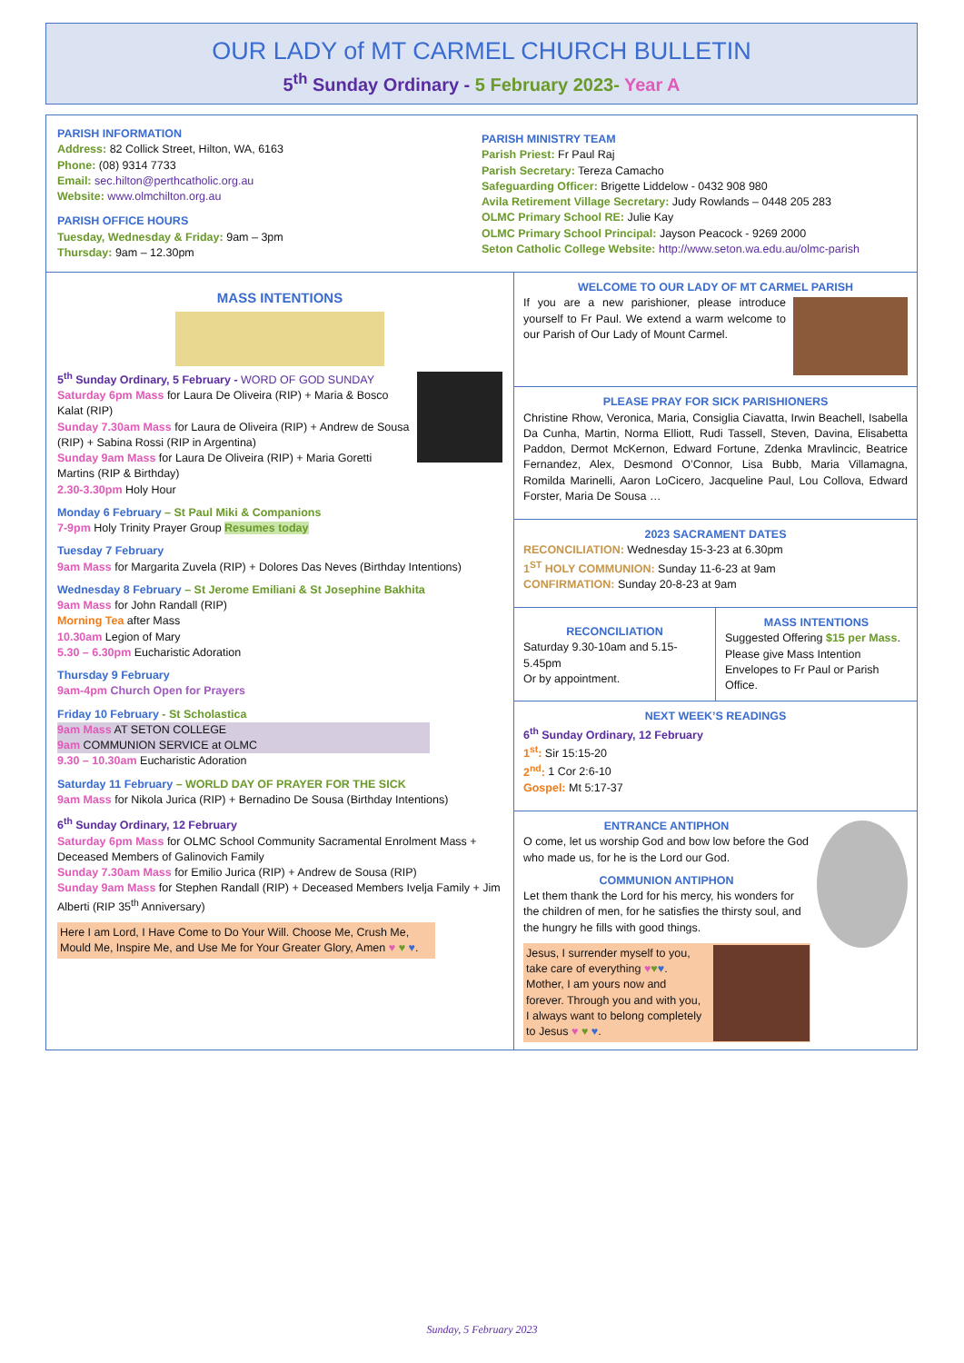OUR LADY of MT CARMEL CHURCH BULLETIN
5<sup>th</sup> Sunday Ordinary - 5 February 2023- Year A
PARISH INFORMATION
Address: 82 Collick Street, Hilton, WA, 6163
Phone: (08) 9314 7733
Email: sec.hilton@perthcatholic.org.au
Website: www.olmchilton.org.au
PARISH OFFICE HOURS
Tuesday, Wednesday & Friday: 9am – 3pm
Thursday: 9am – 12.30pm
PARISH MINISTRY TEAM
Parish Priest: Fr Paul Raj
Parish Secretary: Tereza Camacho
Safeguarding Officer: Brigette Liddelow - 0432 908 980
Avila Retirement Village Secretary: Judy Rowlands – 0448 205 283
OLMC Primary School RE: Julie Kay
OLMC Primary School Principal: Jayson Peacock - 9269 2000
Seton Catholic College Website: http://www.seton.wa.edu.au/olmc-parish
MASS INTENTIONS
5<sup>th</sup> Sunday Ordinary, 5 February - WORD OF GOD SUNDAY
Saturday 6pm Mass for Laura De Oliveira (RIP) + Maria & Bosco Kalat (RIP)
Sunday 7.30am Mass for Laura de Oliveira (RIP) + Andrew de Sousa (RIP) + Sabina Rossi (RIP in Argentina)
Sunday 9am Mass for Laura De Oliveira (RIP) + Maria Goretti Martins (RIP & Birthday)
2.30-3.30pm Holy Hour
Monday 6 February – St Paul Miki & Companions
7-9pm Holy Trinity Prayer Group Resumes today
Tuesday 7 February
9am Mass for Margarita Zuvela (RIP) + Dolores Das Neves (Birthday Intentions)
Wednesday 8 February – St Jerome Emiliani & St Josephine Bakhita
9am Mass for John Randall (RIP)
Morning Tea after Mass
10.30am Legion of Mary
5.30 – 6.30pm Eucharistic Adoration
Thursday 9 February
9am-4pm Church Open for Prayers
Friday 10 February - St Scholastica
9am Mass AT SETON COLLEGE
9am COMMUNION SERVICE at OLMC
9.30 – 10.30am Eucharistic Adoration
Saturday 11 February – WORLD DAY OF PRAYER FOR THE SICK
9am Mass for Nikola Jurica (RIP) + Bernadino De Sousa (Birthday Intentions)
6<sup>th</sup> Sunday Ordinary, 12 February
Saturday 6pm Mass for OLMC School Community Sacramental Enrolment Mass + Deceased Members of Galinovich Family
Sunday 7.30am Mass for Emilio Jurica (RIP) + Andrew de Sousa (RIP)
Sunday 9am Mass for Stephen Randall (RIP) + Deceased Members Ivelja Family + Jim Alberti (RIP 35<sup>th</sup> Anniversary)
Here I am Lord, I Have Come to Do Your Will. Choose Me, Crush Me, Mould Me, Inspire Me, and Use Me for Your Greater Glory, Amen ♥ ♥ ♥.
WELCOME TO OUR LADY OF MT CARMEL PARISH
If you are a new parishioner, please introduce yourself to Fr Paul. We extend a warm welcome to our Parish of Our Lady of Mount Carmel.
PLEASE PRAY FOR SICK PARISHIONERS
Christine Rhow, Veronica, Maria, Consiglia Ciavatta, Irwin Beachell, Isabella Da Cunha, Martin, Norma Elliott, Rudi Tassell, Steven, Davina, Elisabetta Paddon, Dermot McKernon, Edward Fortune, Zdenka Mravlincic, Beatrice Fernandez, Alex, Desmond O’Connor, Lisa Bubb, Maria Villamagna, Romilda Marinelli, Aaron LoCicero, Jacqueline Paul, Lou Collova, Edward Forster, Maria De Sousa …
2023 SACRAMENT DATES
RECONCILIATION: Wednesday 15-3-23 at 6.30pm
1<sup>ST</sup> HOLY COMMUNION: Sunday 11-6-23 at 9am
CONFIRMATION: Sunday 20-8-23 at 9am
RECONCILIATION
Saturday 9.30-10am and 5.15-5.45pm
Or by appointment.
MASS INTENTIONS
Suggested Offering $15 per Mass. Please give Mass Intention Envelopes to Fr Paul or Parish Office.
NEXT WEEK’S READINGS
6<sup>th</sup> Sunday Ordinary, 12 February
1<sup>st</sup>: Sir 15:15-20
2<sup>nd</sup>: 1 Cor 2:6-10
Gospel: Mt 5:17-37
ENTRANCE ANTIPHON
O come, let us worship God and bow low before the God who made us, for he is the Lord our God.
COMMUNION ANTIPHON
Let them thank the Lord for his mercy, his wonders for the children of men, for he satisfies the thirsty soul, and the hungry he fills with good things.
Jesus, I surrender myself to you, take care of everything ♥♥♥. Mother, I am yours now and forever. Through you and with you, I always want to belong completely to Jesus ♥ ♥ ♥.
Sunday, 5 February 2023